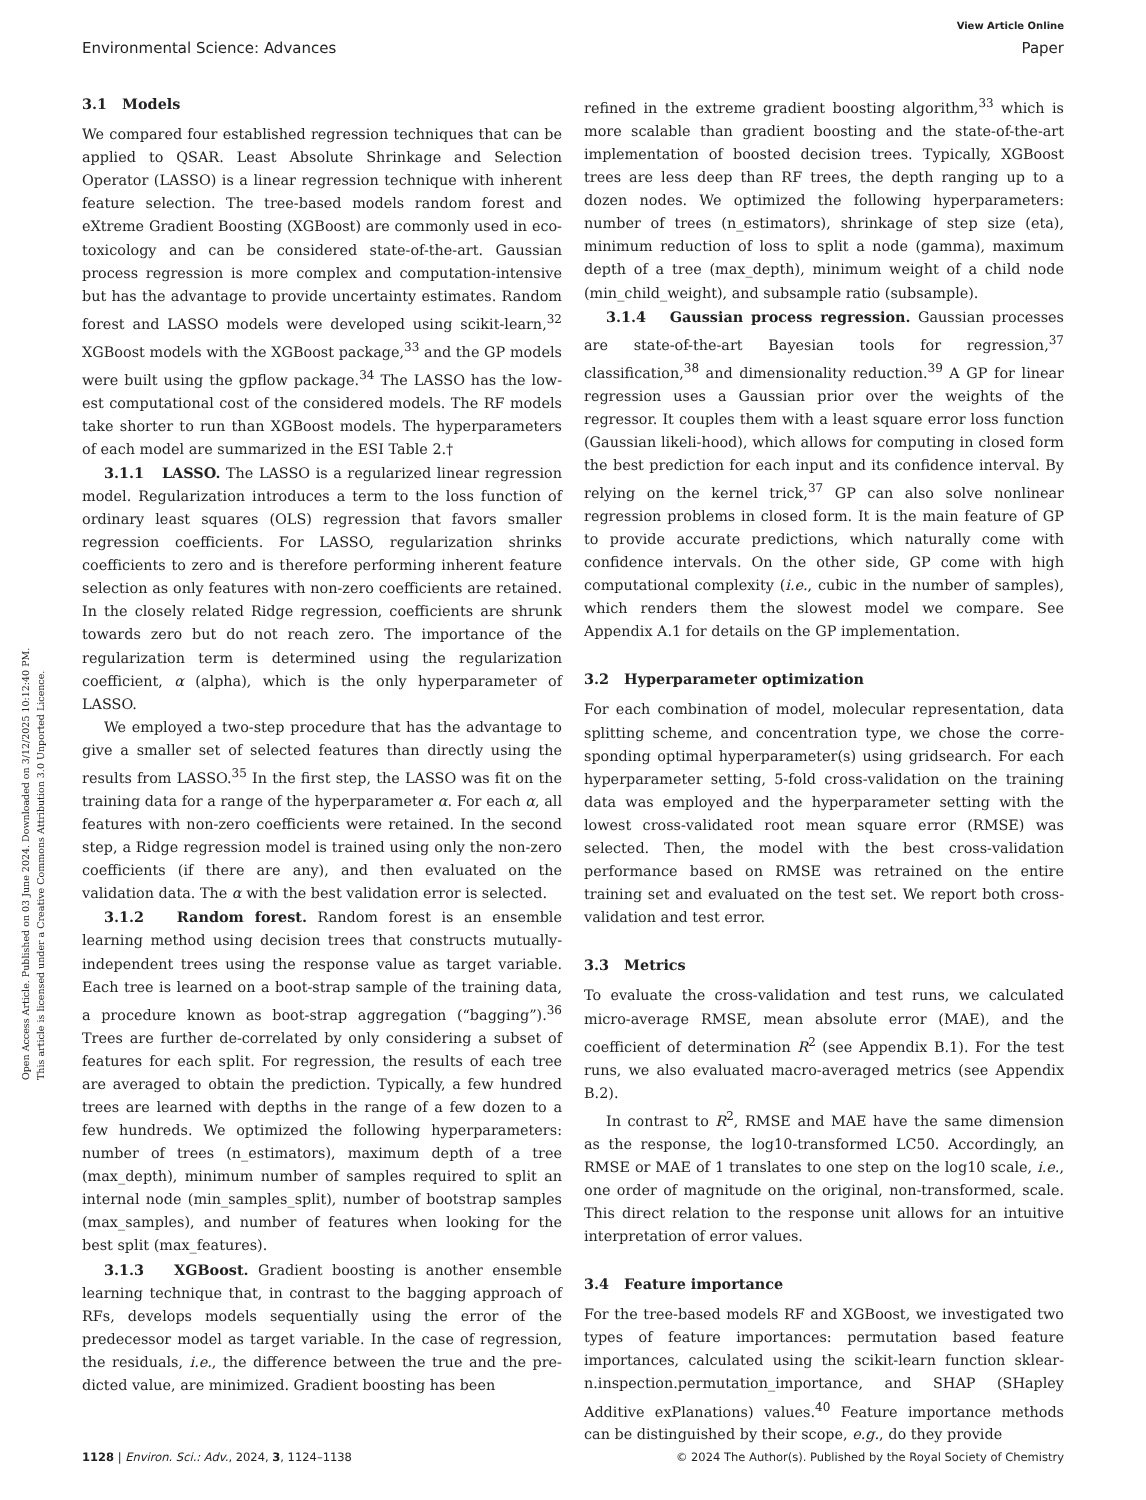View Article Online
Environmental Science: Advances Paper
Open Access Article. Published on 03 June 2024. Downloaded on 3/12/2025 10:12:40 PM.
This article is licensed under a Creative Commons Attribution 3.0 Unported Licence.
3.1 Models
We compared four established regression techniques that can be applied to QSAR. Least Absolute Shrinkage and Selection Operator (LASSO) is a linear regression technique with inherent feature selection. The tree-based models random forest and eXtreme Gradient Boosting (XGBoost) are commonly used in eco-toxicology and can be considered state-of-the-art. Gaussian process regression is more complex and computation-intensive but has the advantage to provide uncertainty estimates. Random forest and LASSO models were developed using scikit-learn,<sup>32</sup> XGBoost models with the XGBoost package,<sup>33</sup> and the GP models were built using the gpflow package.<sup>34</sup> The LASSO has the low-est computational cost of the considered models. The RF models take shorter to run than XGBoost models. The hyperparameters of each model are summarized in the ESI Table 2.†
3.1.1 LASSO. The LASSO is a regularized linear regression model. Regularization introduces a term to the loss function of ordinary least squares (OLS) regression that favors smaller regression coefficients. For LASSO, regularization shrinks coefficients to zero and is therefore performing inherent feature selection as only features with non-zero coefficients are retained. In the closely related Ridge regression, coefficients are shrunk towards zero but do not reach zero. The importance of the regularization term is determined using the regularization coefficient, α (alpha), which is the only hyperparameter of LASSO.
We employed a two-step procedure that has the advantage to give a smaller set of selected features than directly using the results from LASSO.<sup>35</sup> In the first step, the LASSO was fit on the training data for a range of the hyperparameter α. For each α, all features with non-zero coefficients were retained. In the second step, a Ridge regression model is trained using only the non-zero coefficients (if there are any), and then evaluated on the validation data. The α with the best validation error is selected.
3.1.2 Random forest. Random forest is an ensemble learning method using decision trees that constructs mutually-independent trees using the response value as target variable. Each tree is learned on a boot-strap sample of the training data, a procedure known as boot-strap aggregation (“bagging”).<sup>36</sup> Trees are further de-correlated by only considering a subset of features for each split. For regression, the results of each tree are averaged to obtain the prediction. Typically, a few hundred trees are learned with depths in the range of a few dozen to a few hundreds. We optimized the following hyperparameters: number of trees (n_estimators), maximum depth of a tree (max_depth), minimum number of samples required to split an internal node (min_samples_split), number of bootstrap samples (max_samples), and number of features when looking for the best split (max_features).
3.1.3 XGBoost. Gradient boosting is another ensemble learning technique that, in contrast to the bagging approach of RFs, develops models sequentially using the error of the predecessor model as target variable. In the case of regression, the residuals, i.e., the difference between the true and the pre-dicted value, are minimized. Gradient boosting has been
refined in the extreme gradient boosting algorithm,<sup>33</sup> which is more scalable than gradient boosting and the state-of-the-art implementation of boosted decision trees. Typically, XGBoost trees are less deep than RF trees, the depth ranging up to a dozen nodes. We optimized the following hyperparameters: number of trees (n_estimators), shrinkage of step size (eta), minimum reduction of loss to split a node (gamma), maximum depth of a tree (max_depth), minimum weight of a child node (min_child_weight), and subsample ratio (subsample).
3.1.4 Gaussian process regression. Gaussian processes are state-of-the-art Bayesian tools for regression,<sup>37</sup> classification,<sup>38</sup> and dimensionality reduction.<sup>39</sup> A GP for linear regression uses a Gaussian prior over the weights of the regressor. It couples them with a least square error loss function (Gaussian likeli-hood), which allows for computing in closed form the best prediction for each input and its confidence interval. By relying on the kernel trick,<sup>37</sup> GP can also solve nonlinear regression problems in closed form. It is the main feature of GP to provide accurate predictions, which naturally come with confidence intervals. On the other side, GP come with high computational complexity (i.e., cubic in the number of samples), which renders them the slowest model we compare. See Appendix A.1 for details on the GP implementation.
3.2 Hyperparameter optimization
For each combination of model, molecular representation, data splitting scheme, and concentration type, we chose the corre-sponding optimal hyperparameter(s) using gridsearch. For each hyperparameter setting, 5-fold cross-validation on the training data was employed and the hyperparameter setting with the lowest cross-validated root mean square error (RMSE) was selected. Then, the model with the best cross-validation performance based on RMSE was retrained on the entire training set and evaluated on the test set. We report both cross-validation and test error.
3.3 Metrics
To evaluate the cross-validation and test runs, we calculated micro-average RMSE, mean absolute error (MAE), and the coefficient of determination R<sup>2</sup> (see Appendix B.1). For the test runs, we also evaluated macro-averaged metrics (see Appendix B.2).
In contrast to R<sup>2</sup>, RMSE and MAE have the same dimension as the response, the log10-transformed LC50. Accordingly, an RMSE or MAE of 1 translates to one step on the log10 scale, i.e., one order of magnitude on the original, non-transformed, scale. This direct relation to the response unit allows for an intuitive interpretation of error values.
3.4 Feature importance
For the tree-based models RF and XGBoost, we investigated two types of feature importances: permutation based feature importances, calculated using the scikit-learn function sklear-n.inspection.permutation_importance, and SHAP (SHapley Additive exPlanations) values.<sup>40</sup> Feature importance methods can be distinguished by their scope, e.g., do they provide
1128 | Environ. Sci.: Adv., 2024, 3, 1124–1138 © 2024 The Author(s). Published by the Royal Society of Chemistry